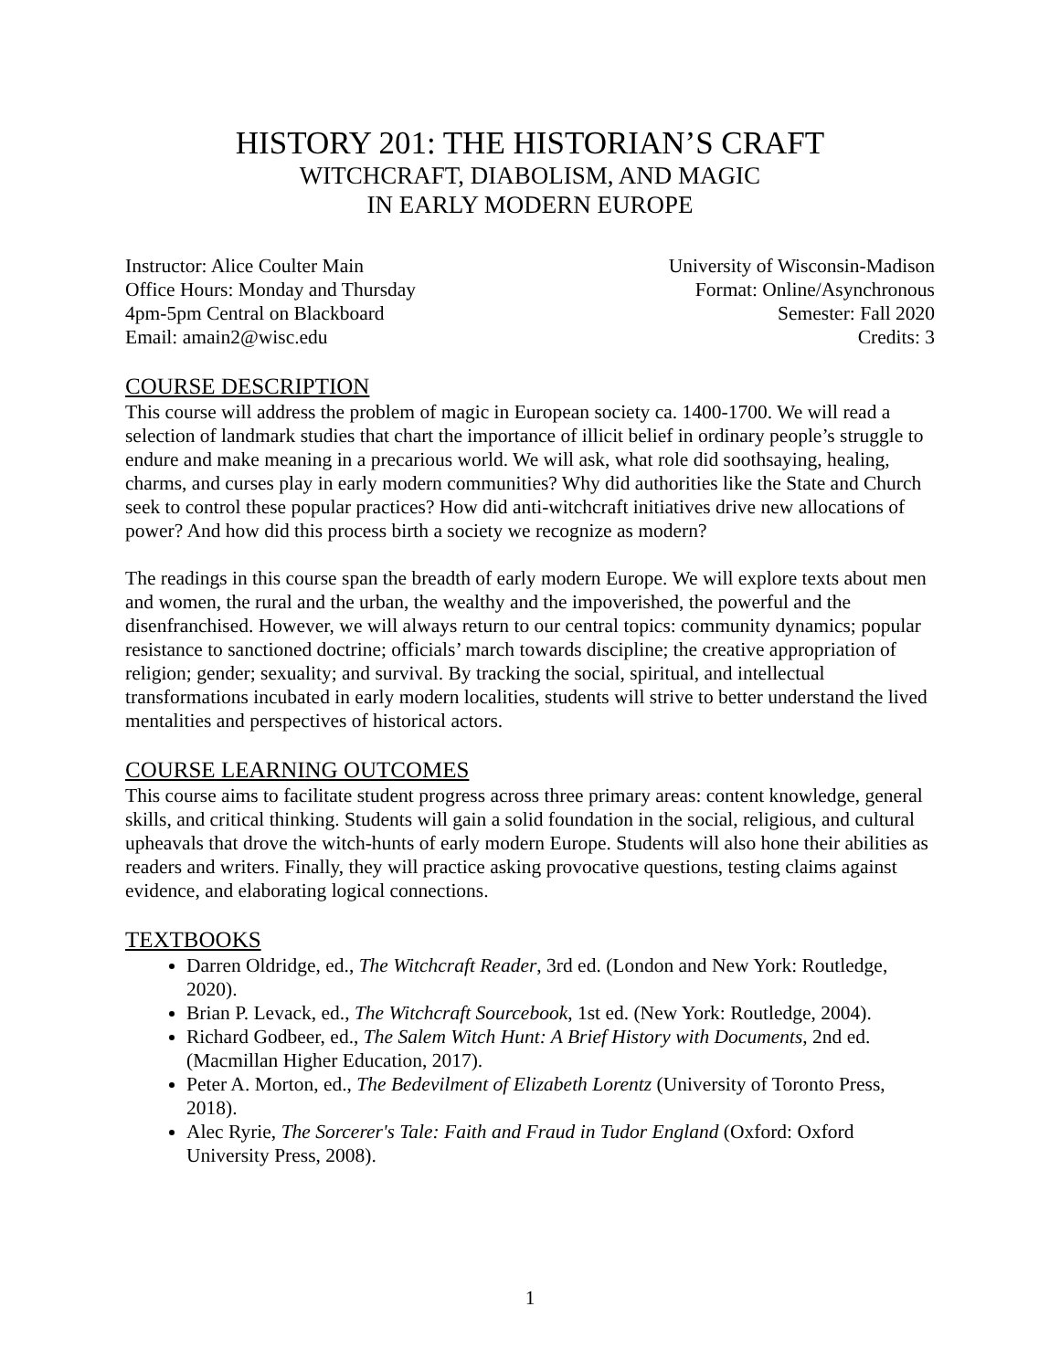HISTORY 201: THE HISTORIAN’S CRAFT
WITCHCRAFT, DIABOLISM, AND MAGIC
IN EARLY MODERN EUROPE
Instructor: Alice Coulter Main
Office Hours: Monday and Thursday
4pm-5pm Central on Blackboard
Email: amain2@wisc.edu
University of Wisconsin-Madison
Format: Online/Asynchronous
Semester: Fall 2020
Credits: 3
COURSE DESCRIPTION
This course will address the problem of magic in European society ca. 1400-1700. We will read a selection of landmark studies that chart the importance of illicit belief in ordinary people’s struggle to endure and make meaning in a precarious world. We will ask, what role did soothsaying, healing, charms, and curses play in early modern communities? Why did authorities like the State and Church seek to control these popular practices? How did anti-witchcraft initiatives drive new allocations of power? And how did this process birth a society we recognize as modern?
The readings in this course span the breadth of early modern Europe. We will explore texts about men and women, the rural and the urban, the wealthy and the impoverished, the powerful and the disenfranchised. However, we will always return to our central topics: community dynamics; popular resistance to sanctioned doctrine; officials’ march towards discipline; the creative appropriation of religion; gender; sexuality; and survival. By tracking the social, spiritual, and intellectual transformations incubated in early modern localities, students will strive to better understand the lived mentalities and perspectives of historical actors.
COURSE LEARNING OUTCOMES
This course aims to facilitate student progress across three primary areas: content knowledge, general skills, and critical thinking. Students will gain a solid foundation in the social, religious, and cultural upheavals that drove the witch-hunts of early modern Europe. Students will also hone their abilities as readers and writers. Finally, they will practice asking provocative questions, testing claims against evidence, and elaborating logical connections.
TEXTBOOKS
Darren Oldridge, ed., The Witchcraft Reader, 3rd ed. (London and New York: Routledge, 2020).
Brian P. Levack, ed., The Witchcraft Sourcebook, 1st ed. (New York: Routledge, 2004).
Richard Godbeer, ed., The Salem Witch Hunt: A Brief History with Documents, 2nd ed. (Macmillan Higher Education, 2017).
Peter A. Morton, ed., The Bedevilment of Elizabeth Lorentz (University of Toronto Press, 2018).
Alec Ryrie, The Sorcerer's Tale: Faith and Fraud in Tudor England (Oxford: Oxford University Press, 2008).
1